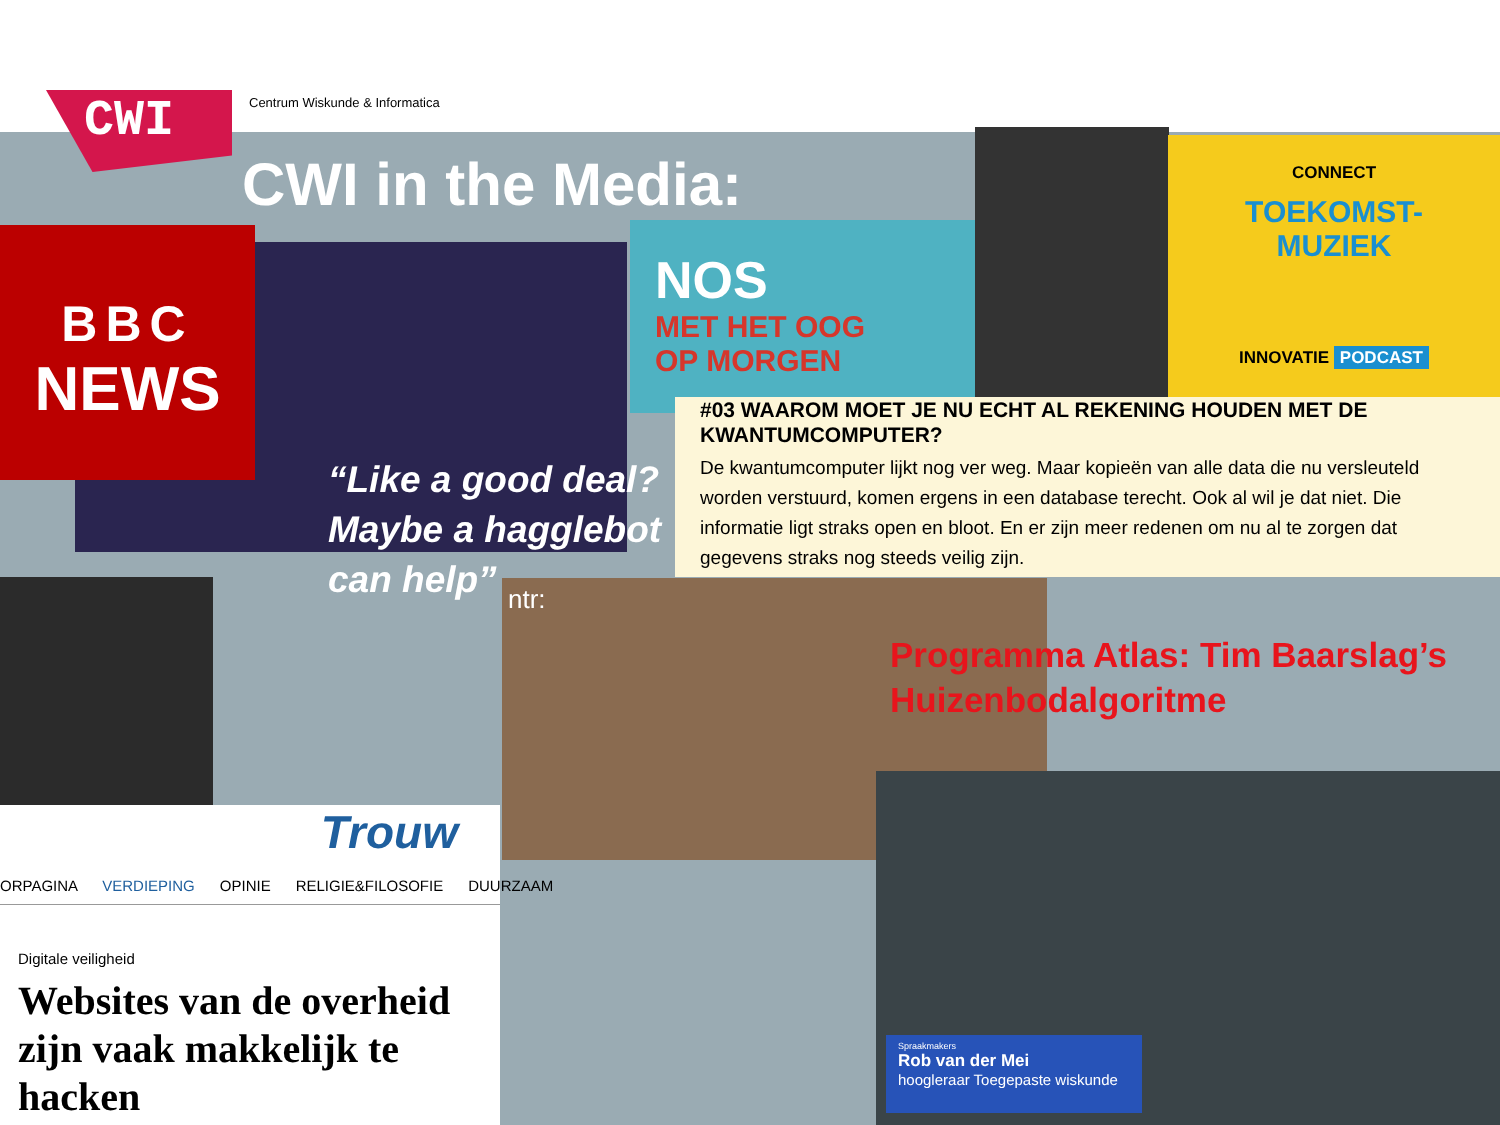CWI Centrum Wiskunde & Informatica
CWI in the Media:
BBC
NEWS
“Like a good deal? Maybe a hagglebot can help”
NOS
MET HET OOG
OP MORGEN
CONNECT
TOEKOMST-
MUZIEK
INNOVATIE PODCAST
#03 WAAROM MOET JE NU ECHT AL REKENING HOUDEN MET DE KWANTUMCOMPUTER?
De kwantumcomputer lijkt nog ver weg. Maar kopieën van alle data die nu versleuteld worden verstuurd, komen ergens in een database terecht. Ook al wil je dat niet. Die informatie ligt straks open en bloot. En er zijn meer redenen om nu al te zorgen dat gegevens straks nog steeds veilig zijn.
ntr:
Programma Atlas: Tim Baarslag’s
Huizenbodalgoritme
Trouw
ORPAGINA VERDIEPING OPINIE RELIGIE&FILOSOFIE DUURZAAM
Digitale veiligheid
Websites van de overheid zijn vaak makkelijk te hacken
Spraakmakers
Rob van der Mei
hoogleraar Toegepaste wiskunde